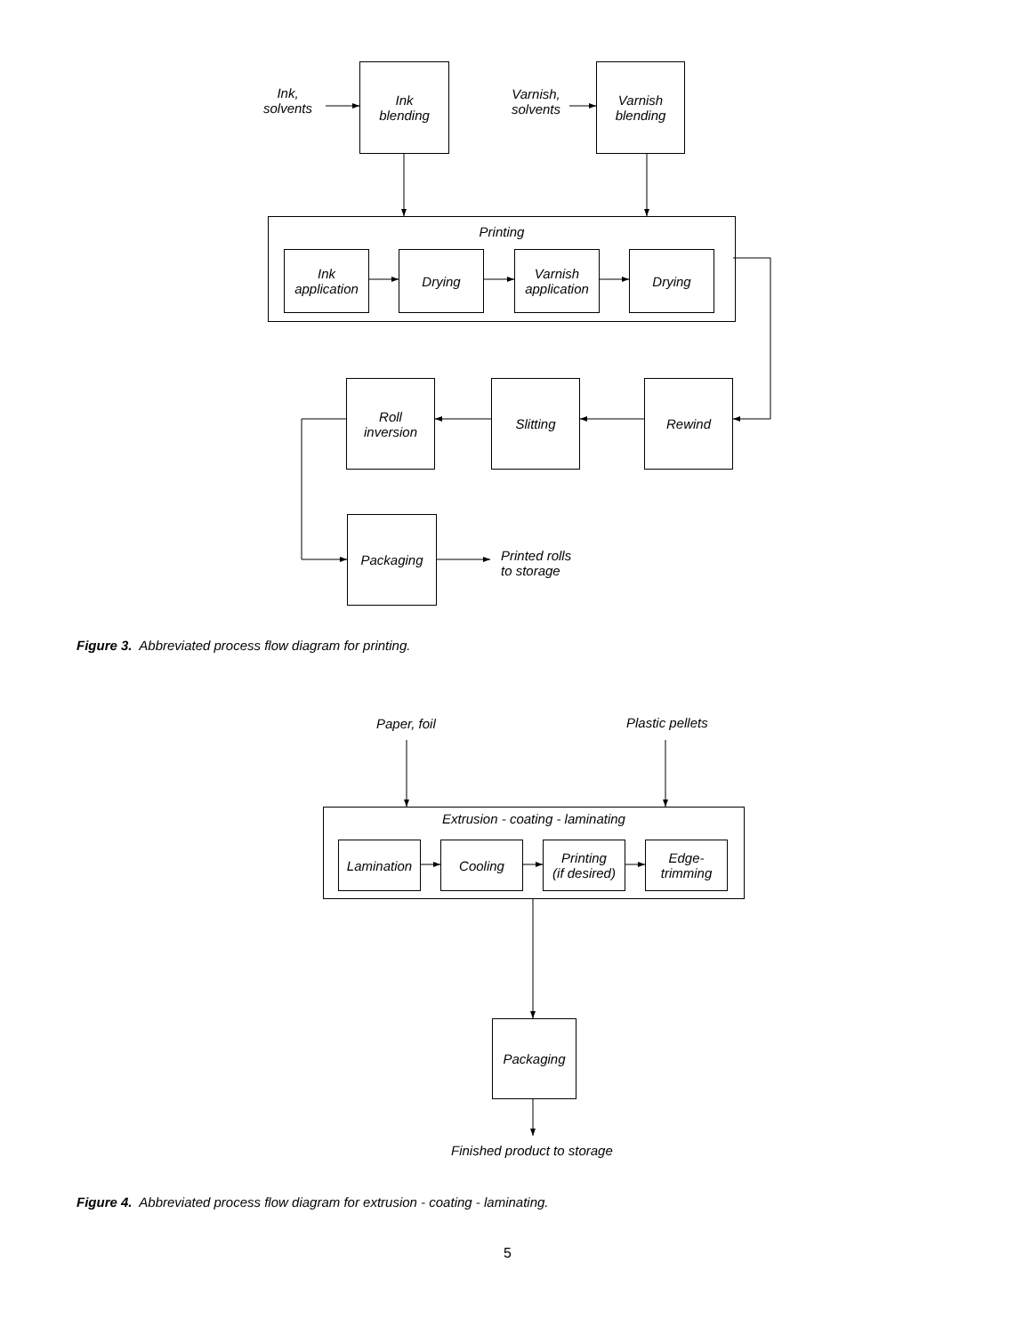Ink,
solvents
Ink
blending
Varnish,
solvents
Varnish
blending
Printing
Ink
application
Drying
Varnish
application
Drying
Roll
inversion
Slitting Rewind
Packaging
Printed rolls
to storage
Figure 3. Abbreviated process flow diagram for printing.
Paper, foil Plastic pellets
Extrusion - coating - laminating
Lamination Cooling
Printing
(if desired)
Edge-
trimming
Packaging
Finished product to storage
Figure 4. Abbreviated process flow diagram for extrusion - coating - laminating.
5